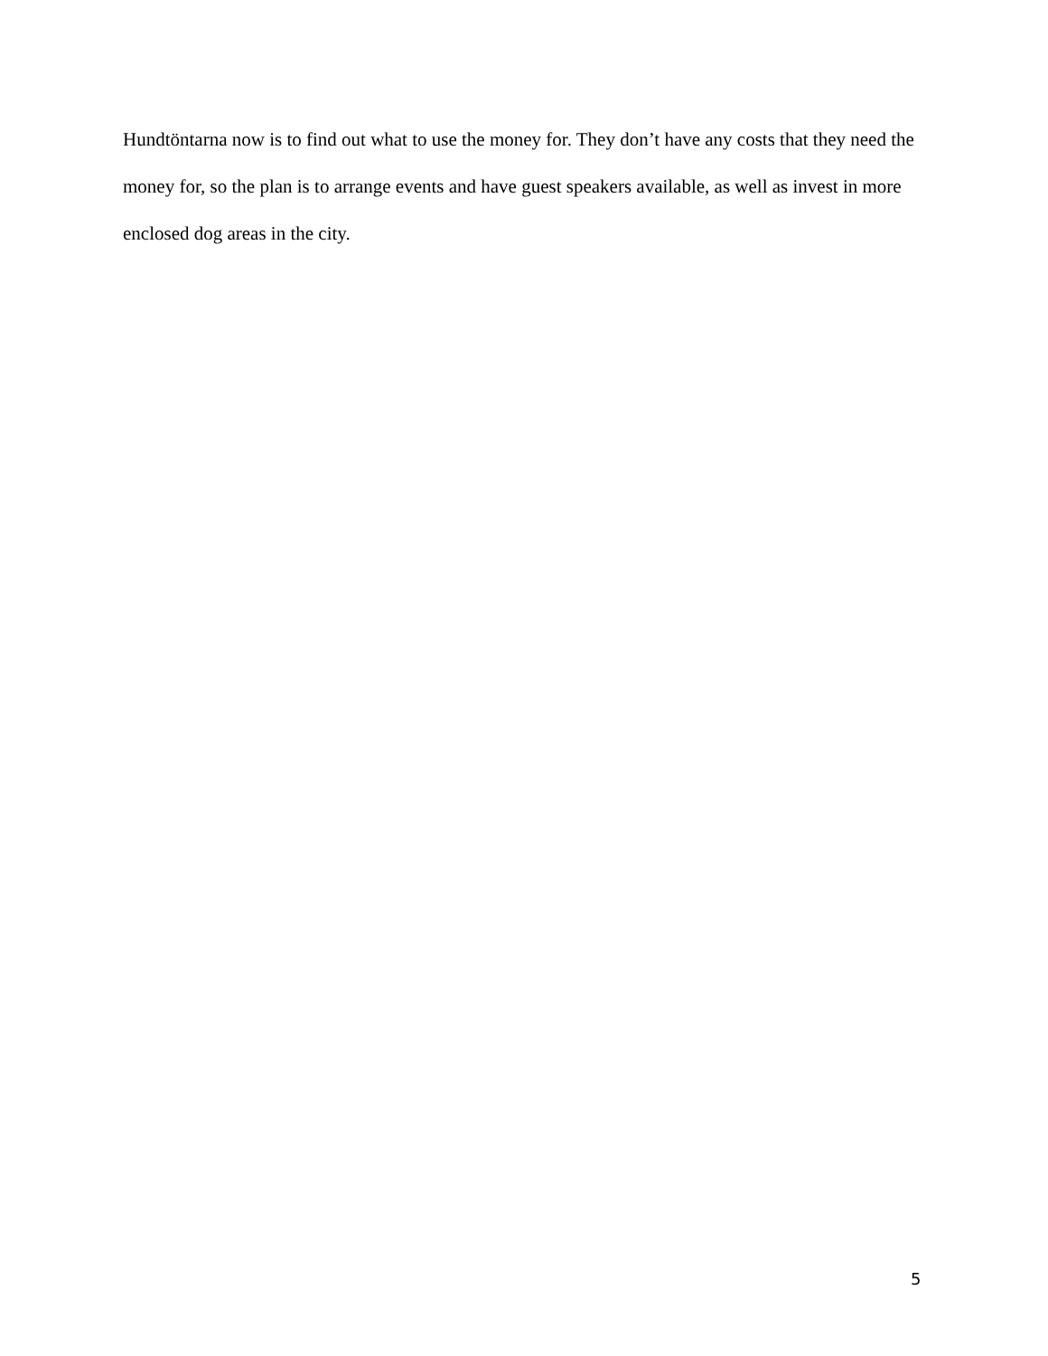Hundtöntarna now is to find out what to use the money for. They don’t have any costs that they need the money for, so the plan is to arrange events and have guest speakers available, as well as invest in more enclosed dog areas in the city.
5